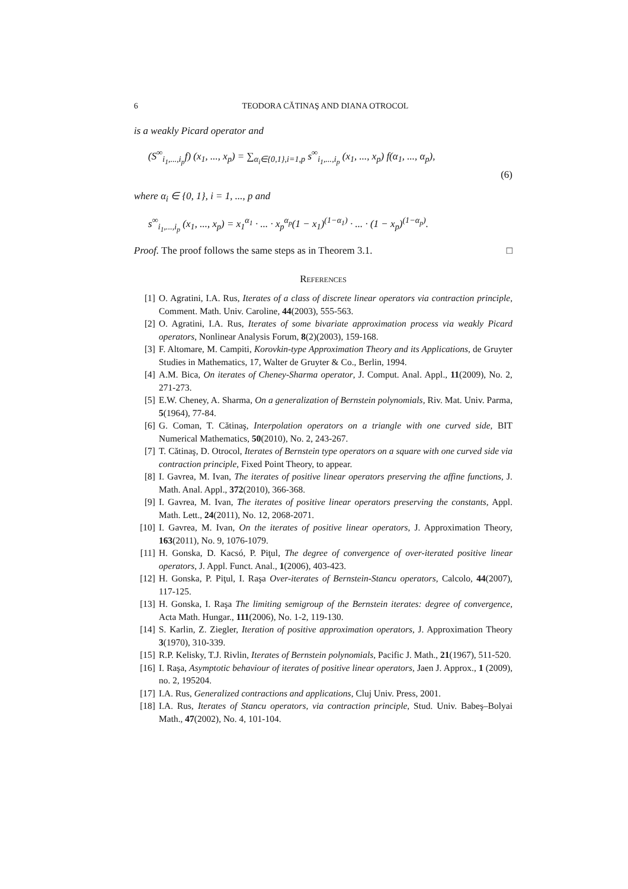6 TEODORA CĂTINAŞ AND DIANA OTROCOL
is a weakly Picard operator and
(S<sup>∞</sup><sub>i<sub>1</sub>,...,i<sub>p</sub></sub>f) (x<sub>1</sub>, ..., x<sub>p</sub>) = ∑<sub>α<sub>i</sub>∈{0,1},i=1,p</sub> s<sup>∞</sup><sub>i<sub>1</sub>,...,i<sub>p</sub></sub> (x<sub>1</sub>, ..., x<sub>p</sub>) f(α<sub>1</sub>, ..., α<sub>p</sub>),
(6)
where α<sub>i</sub> ∈ {0, 1}, i = 1, ..., p and
s<sup>∞</sup><sub>i<sub>1</sub>,...,i<sub>p</sub></sub> (x<sub>1</sub>, ..., x<sub>p</sub>) = x<sub>1</sub><sup>α<sub>1</sub></sup> · ... · x<sub>p</sub><sup>α<sub>p</sub></sup>(1 − x<sub>1</sub>)<sup>(1−α<sub>1</sub>)</sup> · ... · (1 − x<sub>p</sub>)<sup>(1−α<sub>p</sub>)</sup>.
Proof. The proof follows the same steps as in Theorem 3.1. □
References
[1] O. Agratini, I.A. Rus, Iterates of a class of discrete linear operators via contraction principle, Comment. Math. Univ. Caroline, 44(2003), 555-563.
[2] O. Agratini, I.A. Rus, Iterates of some bivariate approximation process via weakly Picard operators, Nonlinear Analysis Forum, 8(2)(2003), 159-168.
[3] F. Altomare, M. Campiti, Korovkin-type Approximation Theory and its Applications, de Gruyter Studies in Mathematics, 17, Walter de Gruyter & Co., Berlin, 1994.
[4] A.M. Bica, On iterates of Cheney-Sharma operator, J. Comput. Anal. Appl., 11(2009), No. 2, 271-273.
[5] E.W. Cheney, A. Sharma, On a generalization of Bernstein polynomials, Riv. Mat. Univ. Parma, 5(1964), 77-84.
[6] G. Coman, T. Cătinaş, Interpolation operators on a triangle with one curved side, BIT Numerical Mathematics, 50(2010), No. 2, 243-267.
[7] T. Cătinaş, D. Otrocol, Iterates of Bernstein type operators on a square with one curved side via contraction principle, Fixed Point Theory, to appear.
[8] I. Gavrea, M. Ivan, The iterates of positive linear operators preserving the affine functions, J. Math. Anal. Appl., 372(2010), 366-368.
[9] I. Gavrea, M. Ivan, The iterates of positive linear operators preserving the constants, Appl. Math. Lett., 24(2011), No. 12, 2068-2071.
[10] I. Gavrea, M. Ivan, On the iterates of positive linear operators, J. Approximation Theory, 163(2011), No. 9, 1076-1079.
[11] H. Gonska, D. Kacsó, P. Piţul, The degree of convergence of over-iterated positive linear operators, J. Appl. Funct. Anal., 1(2006), 403-423.
[12] H. Gonska, P. Piţul, I. Raşa Over-iterates of Bernstein-Stancu operators, Calcolo, 44(2007), 117-125.
[13] H. Gonska, I. Raşa The limiting semigroup of the Bernstein iterates: degree of convergence, Acta Math. Hungar., 111(2006), No. 1-2, 119-130.
[14] S. Karlin, Z. Ziegler, Iteration of positive approximation operators, J. Approximation Theory 3(1970), 310-339.
[15] R.P. Kelisky, T.J. Rivlin, Iterates of Bernstein polynomials, Pacific J. Math., 21(1967), 511-520.
[16] I. Raşa, Asymptotic behaviour of iterates of positive linear operators, Jaen J. Approx., 1 (2009), no. 2, 195204.
[17] I.A. Rus, Generalized contractions and applications, Cluj Univ. Press, 2001.
[18] I.A. Rus, Iterates of Stancu operators, via contraction principle, Stud. Univ. Babeş–Bolyai Math., 47(2002), No. 4, 101-104.